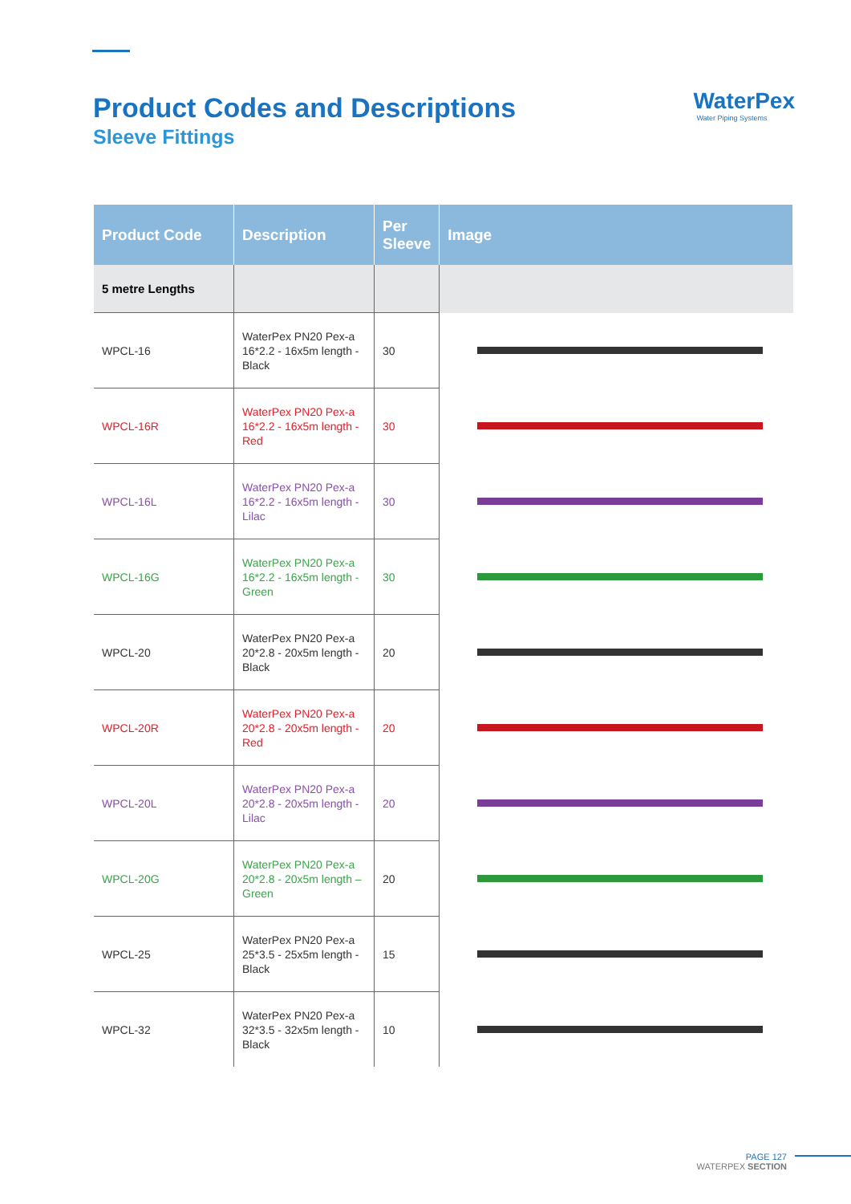Product Codes and Descriptions
Sleeve Fittings
WaterPex
Water Piping Systems
| Product Code | Description | Per Sleeve | Image |
| --- | --- | --- | --- |
| 5 metre Lengths | | | |
| WPCL-16 | WaterPex PN20 Pex-a 16*2.2 - 16x5m length -Black | 30 | |
| WPCL-16R | WaterPex PN20 Pex-a 16*2.2 - 16x5m length - Red | 30 | |
| WPCL-16L | WaterPex PN20 Pex-a 16*2.2 - 16x5m length - Lilac | 30 | |
| WPCL-16G | WaterPex PN20 Pex-a 16*2.2 - 16x5m length - Green | 30 | |
| WPCL-20 | WaterPex PN20 Pex-a 20*2.8 - 20x5m length - Black | 20 | |
| WPCL-20R | WaterPex PN20 Pex-a 20*2.8 - 20x5m length - Red | 20 | |
| WPCL-20L | WaterPex PN20 Pex-a 20*2.8 - 20x5m length - Lilac | 20 | |
| WPCL-20G | WaterPex PN20 Pex-a 20*2.8 - 20x5m length – Green | 20 | |
| WPCL-25 | WaterPex PN20 Pex-a 25*3.5 - 25x5m length - Black | 15 | |
| WPCL-32 | WaterPex PN20 Pex-a 32*3.5 - 32x5m length - Black | 10 | |
PAGE 127
WATERPEX SECTION